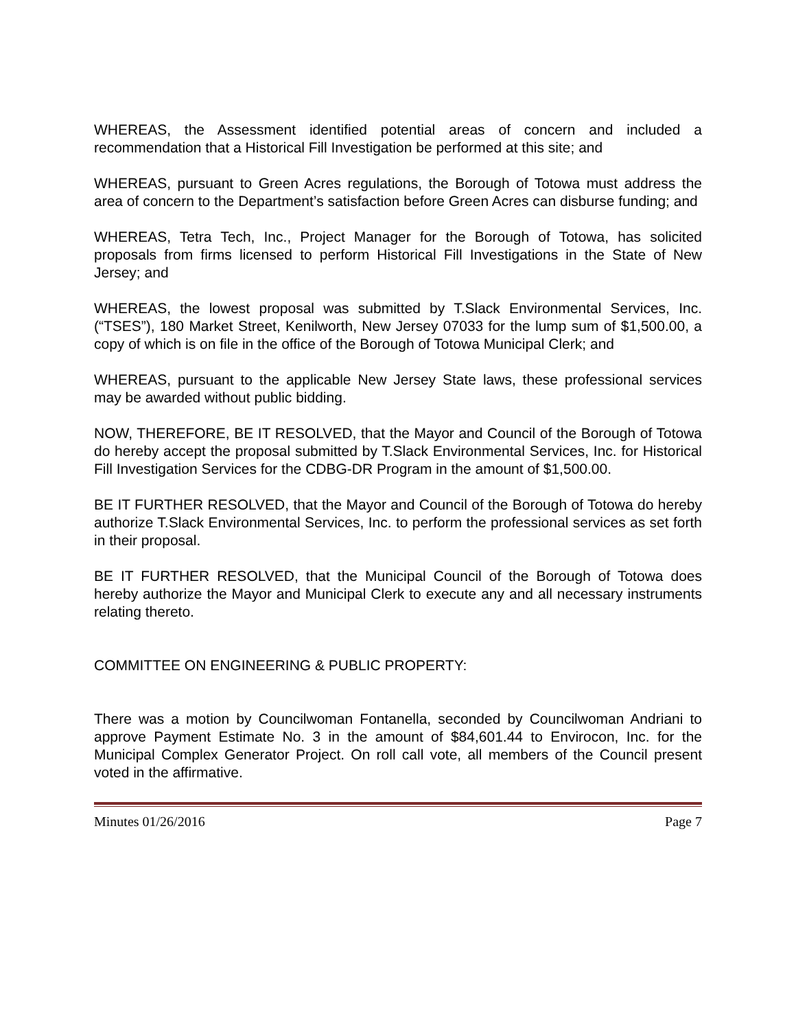WHEREAS, the Assessment identified potential areas of concern and included a recommendation that a Historical Fill Investigation be performed at this site; and
WHEREAS, pursuant to Green Acres regulations, the Borough of Totowa must address the area of concern to the Department’s satisfaction before Green Acres can disburse funding; and
WHEREAS, Tetra Tech, Inc., Project Manager for the Borough of Totowa, has solicited proposals from firms licensed to perform Historical Fill Investigations in the State of New Jersey; and
WHEREAS, the lowest proposal was submitted by T.Slack Environmental Services, Inc. (“TSES”), 180 Market Street, Kenilworth, New Jersey 07033 for the lump sum of $1,500.00, a copy of which is on file in the office of the Borough of Totowa Municipal Clerk; and
WHEREAS, pursuant to the applicable New Jersey State laws, these professional services may be awarded without public bidding.
NOW, THEREFORE, BE IT RESOLVED, that the Mayor and Council of the Borough of Totowa do hereby accept the proposal submitted by T.Slack Environmental Services, Inc. for Historical Fill Investigation Services for the CDBG-DR Program in the amount of $1,500.00.
BE IT FURTHER RESOLVED, that the Mayor and Council of the Borough of Totowa do hereby authorize T.Slack Environmental Services, Inc. to perform the professional services as set forth in their proposal.
BE IT FURTHER RESOLVED, that the Municipal Council of the Borough of Totowa does hereby authorize the Mayor and Municipal Clerk to execute any and all necessary instruments relating thereto.
COMMITTEE ON ENGINEERING & PUBLIC PROPERTY:
There was a motion by Councilwoman Fontanella, seconded by Councilwoman Andriani to approve Payment Estimate No. 3 in the amount of $84,601.44 to Envirocon, Inc. for the Municipal Complex Generator Project. On roll call vote, all members of the Council present voted in the affirmative.
Minutes 01/26/2016 Page 7